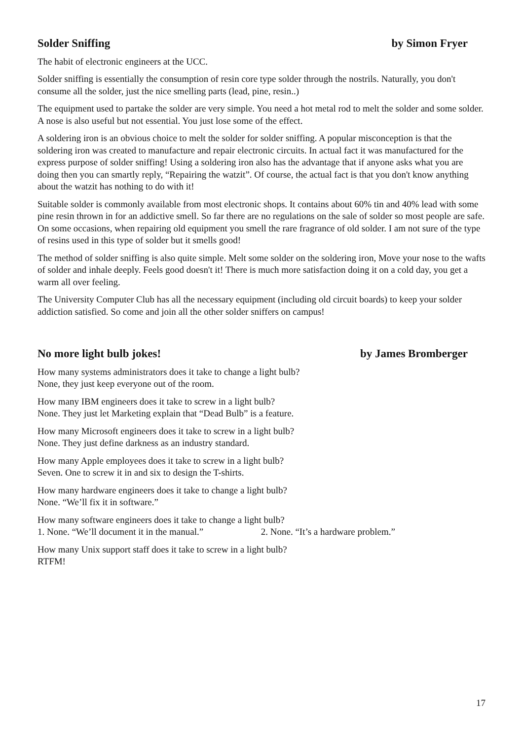Solder Sniffing by Simon Fryer
The habit of electronic engineers at the UCC.
Solder sniffing is essentially the consumption of resin core type solder through the nostrils. Naturally, you don't consume all the solder, just the nice smelling parts (lead, pine, resin..)
The equipment used to partake the solder are very simple. You need a hot metal rod to melt the solder and some solder. A nose is also useful but not essential. You just lose some of the effect.
A soldering iron is an obvious choice to melt the solder for solder sniffing. A popular misconception is that the soldering iron was created to manufacture and repair electronic circuits. In actual fact it was manufactured for the express purpose of solder sniffing! Using a soldering iron also has the advantage that if anyone asks what you are doing then you can smartly reply, “Repairing the watzit”. Of course, the actual fact is that you don't know anything about the watzit has nothing to do with it!
Suitable solder is commonly available from most electronic shops. It contains about 60% tin and 40% lead with some pine resin thrown in for an addictive smell. So far there are no regulations on the sale of solder so most people are safe. On some occasions, when repairing old equipment you smell the rare fragrance of old solder. I am not sure of the type of resins used in this type of solder but it smells good!
The method of solder sniffing is also quite simple. Melt some solder on the soldering iron, Move your nose to the wafts of solder and inhale deeply. Feels good doesn't it! There is much more satisfaction doing it on a cold day, you get a warm all over feeling.
The University Computer Club has all the necessary equipment (including old circuit boards) to keep your solder addiction satisfied. So come and join all the other solder sniffers on campus!
No more light bulb jokes! by James Bromberger
How many systems administrators does it take to change a light bulb?
None, they just keep everyone out of the room.
How many IBM engineers does it take to screw in a light bulb?
None. They just let Marketing explain that “Dead Bulb” is a feature.
How many Microsoft engineers does it take to screw in a light bulb?
None. They just define darkness as an industry standard.
How many Apple employees does it take to screw in a light bulb?
Seven. One to screw it in and six to design the T-shirts.
How many hardware engineers does it take to change a light bulb?
None. “We’ll fix it in software.”
How many software engineers does it take to change a light bulb?
1. None. “We’ll document it in the manual.” 2. None. “It’s a hardware problem.”
How many Unix support staff does it take to screw in a light bulb?
RTFM!
17